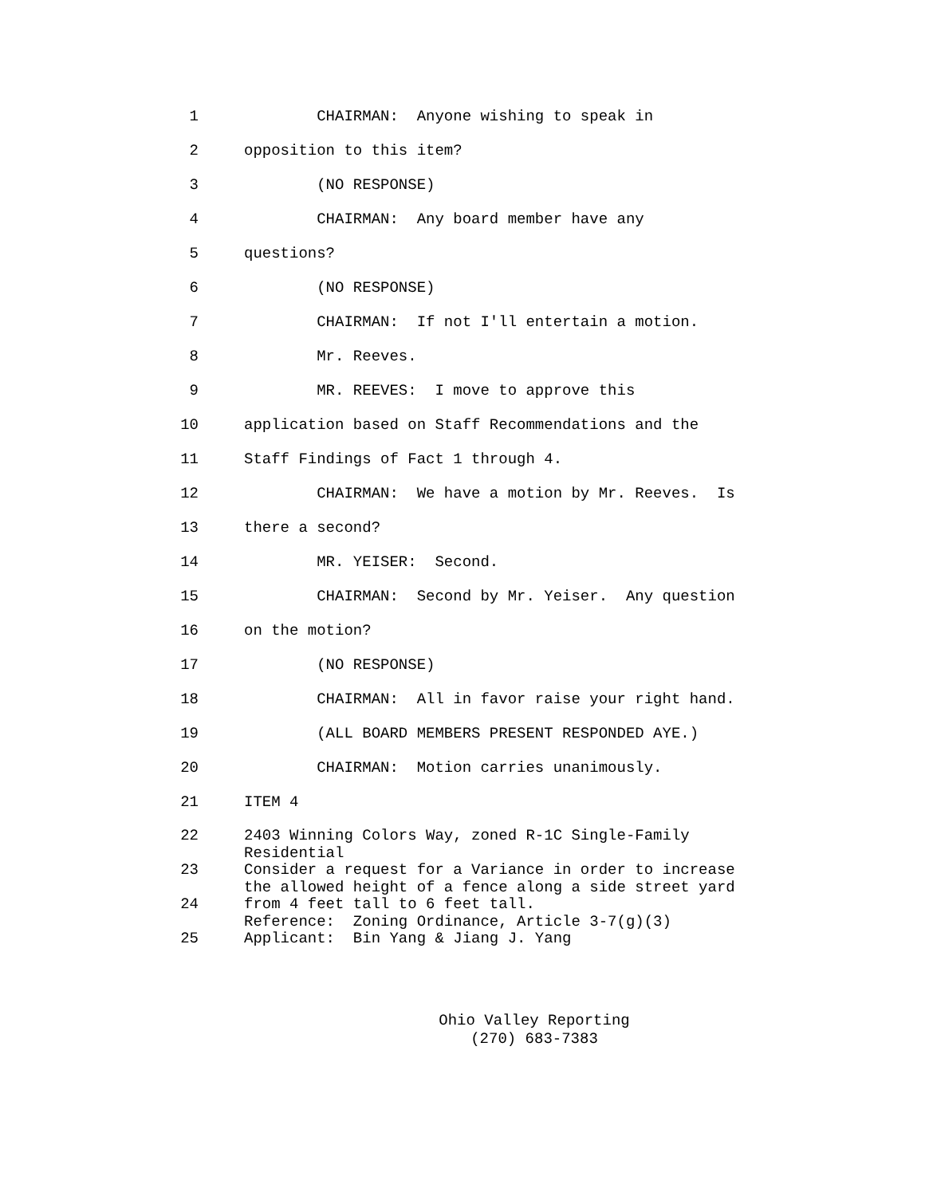1 CHAIRMAN: Anyone wishing to speak in
2 opposition to this item?
3 (NO RESPONSE)
4 CHAIRMAN: Any board member have any
5 questions?
6 (NO RESPONSE)
7 CHAIRMAN: If not I'll entertain a motion.
8 Mr. Reeves.
9 MR. REEVES: I move to approve this
10 application based on Staff Recommendations and the
11 Staff Findings of Fact 1 through 4.
12 CHAIRMAN: We have a motion by Mr. Reeves. Is
13 there a second?
14 MR. YEISER: Second.
15 CHAIRMAN: Second by Mr. Yeiser. Any question
16 on the motion?
17 (NO RESPONSE)
18 CHAIRMAN: All in favor raise your right hand.
19 (ALL BOARD MEMBERS PRESENT RESPONDED AYE.)
20 CHAIRMAN: Motion carries unanimously.
21 ITEM 4
22 2403 Winning Colors Way, zoned R-1C Single-Family Residential
23 Consider a request for a Variance in order to increase the allowed height of a fence along a side street yard
24 from 4 feet tall to 6 feet tall. Reference: Zoning Ordinance, Article 3-7(g)(3)
25 Applicant: Bin Yang & Jiang J. Yang
Ohio Valley Reporting
(270) 683-7383